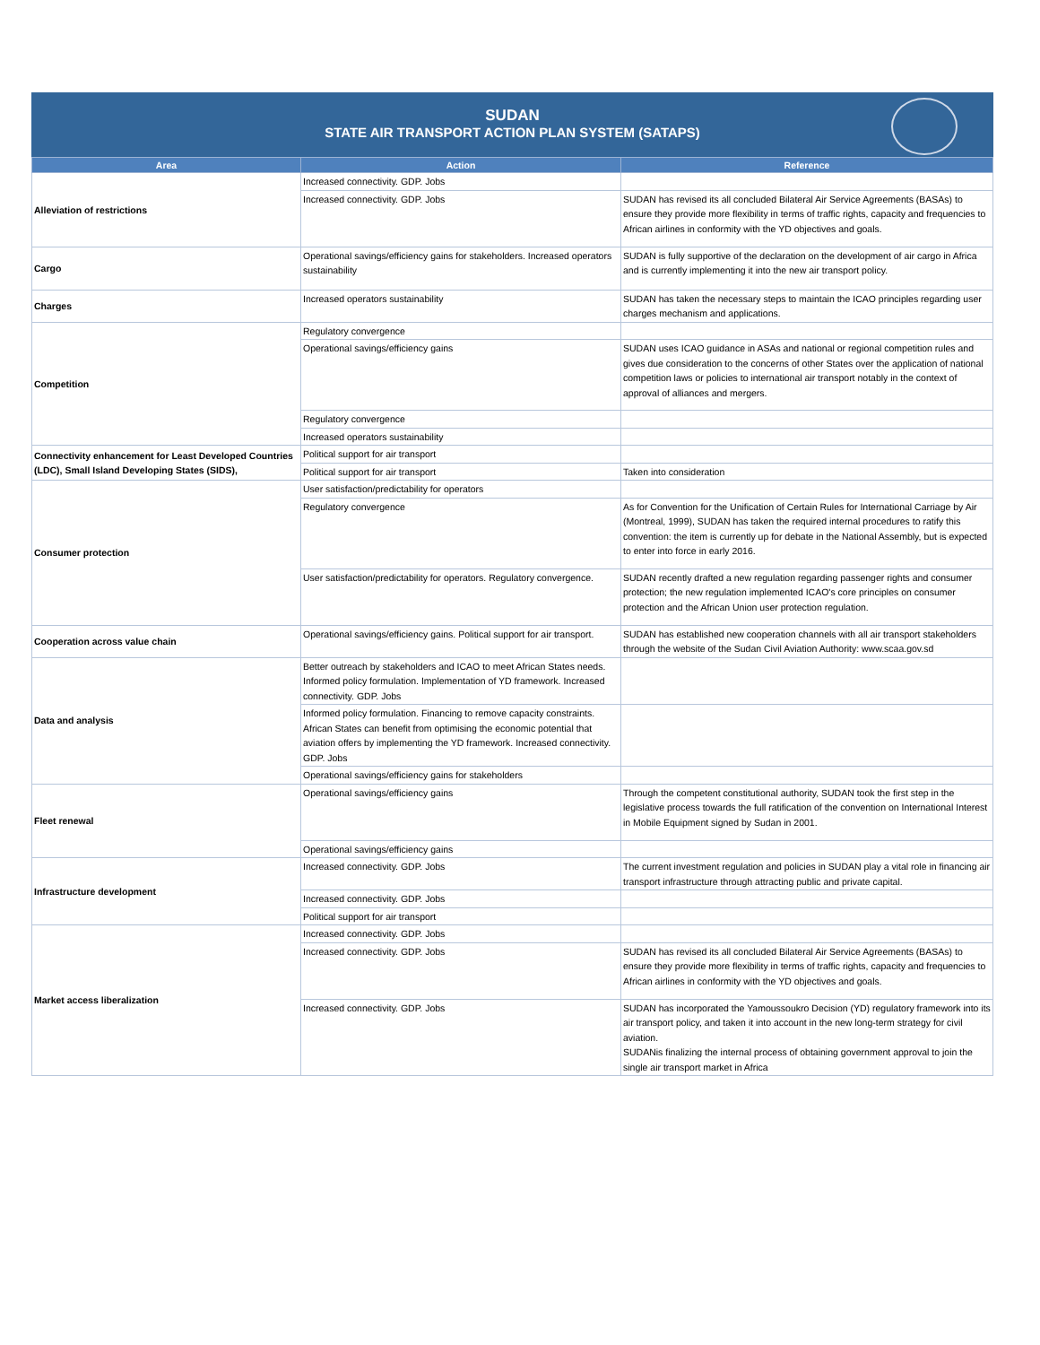SUDAN
STATE AIR TRANSPORT ACTION PLAN SYSTEM (SATAPS)
| Area | Action | Reference |
| --- | --- | --- |
| Alleviation of restrictions | Increased connectivity. GDP. Jobs | |
| | Increased connectivity. GDP. Jobs | SUDAN has revised its all concluded Bilateral Air Service Agreements (BASAs) to ensure they provide more flexibility in terms of traffic rights, capacity and frequencies to African airlines in conformity with the YD objectives and goals. |
| Cargo | Operational savings/efficiency gains for stakeholders. Increased operators sustainability | SUDAN is fully supportive of the declaration on the development of air cargo in Africa and is currently implementing it into the new air transport policy. |
| Charges | Increased operators sustainability | SUDAN has taken the necessary steps to maintain the ICAO principles regarding user charges mechanism and applications. |
| Competition | Regulatory convergence | |
| | Operational savings/efficiency gains | SUDAN uses ICAO guidance in ASAs and national or regional competition rules and gives due consideration to the concerns of other States over the application of national competition laws or policies to international air transport notably in the context of approval of alliances and mergers. |
| | Regulatory convergence | |
| | Increased operators sustainability | |
| Connectivity enhancement for Least Developed Countries (LDC), Small Island Developing States (SIDS), | Political support for air transport | |
| | Political support for air transport | Taken into consideration |
| Consumer protection | User satisfaction/predictability for operators | |
| | Regulatory convergence | As for Convention for the Unification of Certain Rules for International Carriage by Air (Montreal, 1999), SUDAN has taken the required internal procedures to ratify this convention: the item is currently up for debate in the National Assembly, but is expected to enter into force in early 2016. |
| | User satisfaction/predictability for operators. Regulatory convergence. | SUDAN recently drafted a new regulation regarding passenger rights and consumer protection; the new regulation implemented ICAO's core principles on consumer protection and the African Union user protection regulation. |
| Cooperation across value chain | Operational savings/efficiency gains. Political support for air transport. | SUDAN has established new cooperation channels with all air transport stakeholders through the website of the Sudan Civil Aviation Authority: www.scaa.gov.sd |
| Data and analysis | Better outreach by stakeholders and ICAO to meet African States needs. Informed policy formulation. Implementation of YD framework. Increased connectivity. GDP. Jobs | |
| | Informed policy formulation. Financing to remove capacity constraints. African States can benefit from optimising the economic potential that aviation offers by implementing the YD framework. Increased connectivity. GDP. Jobs | |
| | Operational savings/efficiency gains for stakeholders | |
| Fleet renewal | Operational savings/efficiency gains | Through the competent constitutional authority, SUDAN took the first step in the legislative process towards the full ratification of the convention on International Interest in Mobile Equipment signed by Sudan in 2001. |
| | Operational savings/efficiency gains | |
| Infrastructure development | Increased connectivity. GDP. Jobs | The current investment regulation and policies in SUDAN play a vital role in financing air transport infrastructure through attracting public and private capital. |
| | Increased connectivity. GDP. Jobs | |
| | Political support for air transport | |
| Market access liberalization | Increased connectivity. GDP. Jobs | |
| | Increased connectivity. GDP. Jobs | SUDAN has revised its all concluded Bilateral Air Service Agreements (BASAs) to ensure they provide more flexibility in terms of traffic rights, capacity and frequencies to African airlines in conformity with the YD objectives and goals. |
| | Increased connectivity. GDP. Jobs | SUDAN has incorporated the Yamoussoukro Decision (YD) regulatory framework into its air transport policy, and taken it into account in the new long-term strategy for civil aviation. SUDANis finalizing the internal process of obtaining government approval to join the single air transport market in Africa |